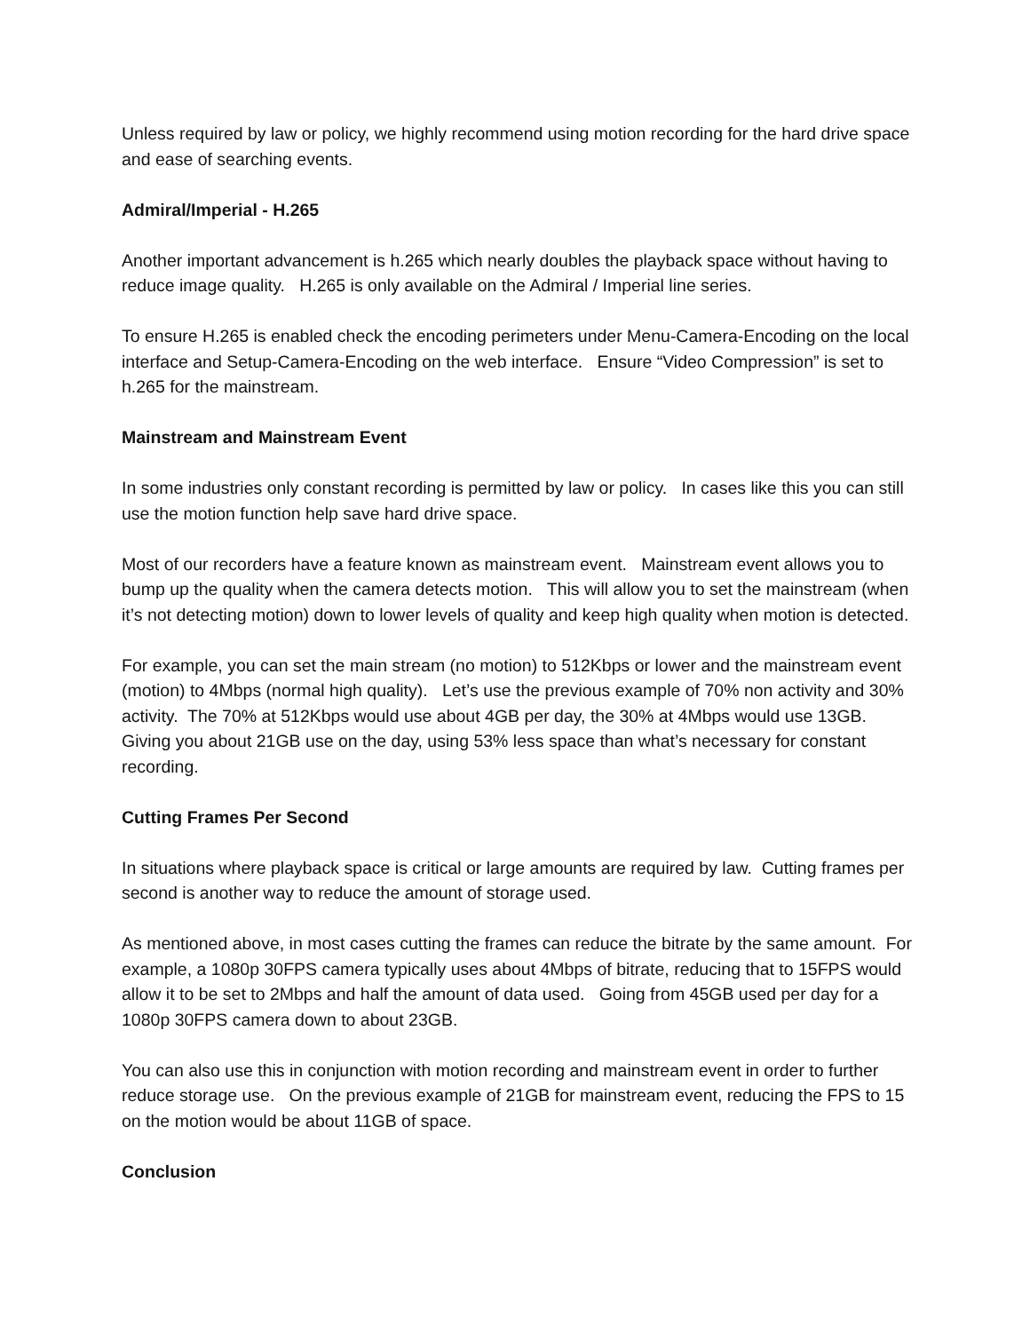Unless required by law or policy, we highly recommend using motion recording for the hard drive space and ease of searching events.
Admiral/Imperial - H.265
Another important advancement is h.265 which nearly doubles the playback space without having to reduce image quality. H.265 is only available on the Admiral / Imperial line series.
To ensure H.265 is enabled check the encoding perimeters under Menu-Camera-Encoding on the local interface and Setup-Camera-Encoding on the web interface. Ensure “Video Compression” is set to h.265 for the mainstream.
Mainstream and Mainstream Event
In some industries only constant recording is permitted by law or policy. In cases like this you can still use the motion function help save hard drive space.
Most of our recorders have a feature known as mainstream event. Mainstream event allows you to bump up the quality when the camera detects motion. This will allow you to set the mainstream (when it’s not detecting motion) down to lower levels of quality and keep high quality when motion is detected.
For example, you can set the main stream (no motion) to 512Kbps or lower and the mainstream event (motion) to 4Mbps (normal high quality). Let’s use the previous example of 70% non activity and 30% activity. The 70% at 512Kbps would use about 4GB per day, the 30% at 4Mbps would use 13GB. Giving you about 21GB use on the day, using 53% less space than what’s necessary for constant recording.
Cutting Frames Per Second
In situations where playback space is critical or large amounts are required by law. Cutting frames per second is another way to reduce the amount of storage used.
As mentioned above, in most cases cutting the frames can reduce the bitrate by the same amount. For example, a 1080p 30FPS camera typically uses about 4Mbps of bitrate, reducing that to 15FPS would allow it to be set to 2Mbps and half the amount of data used. Going from 45GB used per day for a 1080p 30FPS camera down to about 23GB.
You can also use this in conjunction with motion recording and mainstream event in order to further reduce storage use. On the previous example of 21GB for mainstream event, reducing the FPS to 15 on the motion would be about 11GB of space.
Conclusion